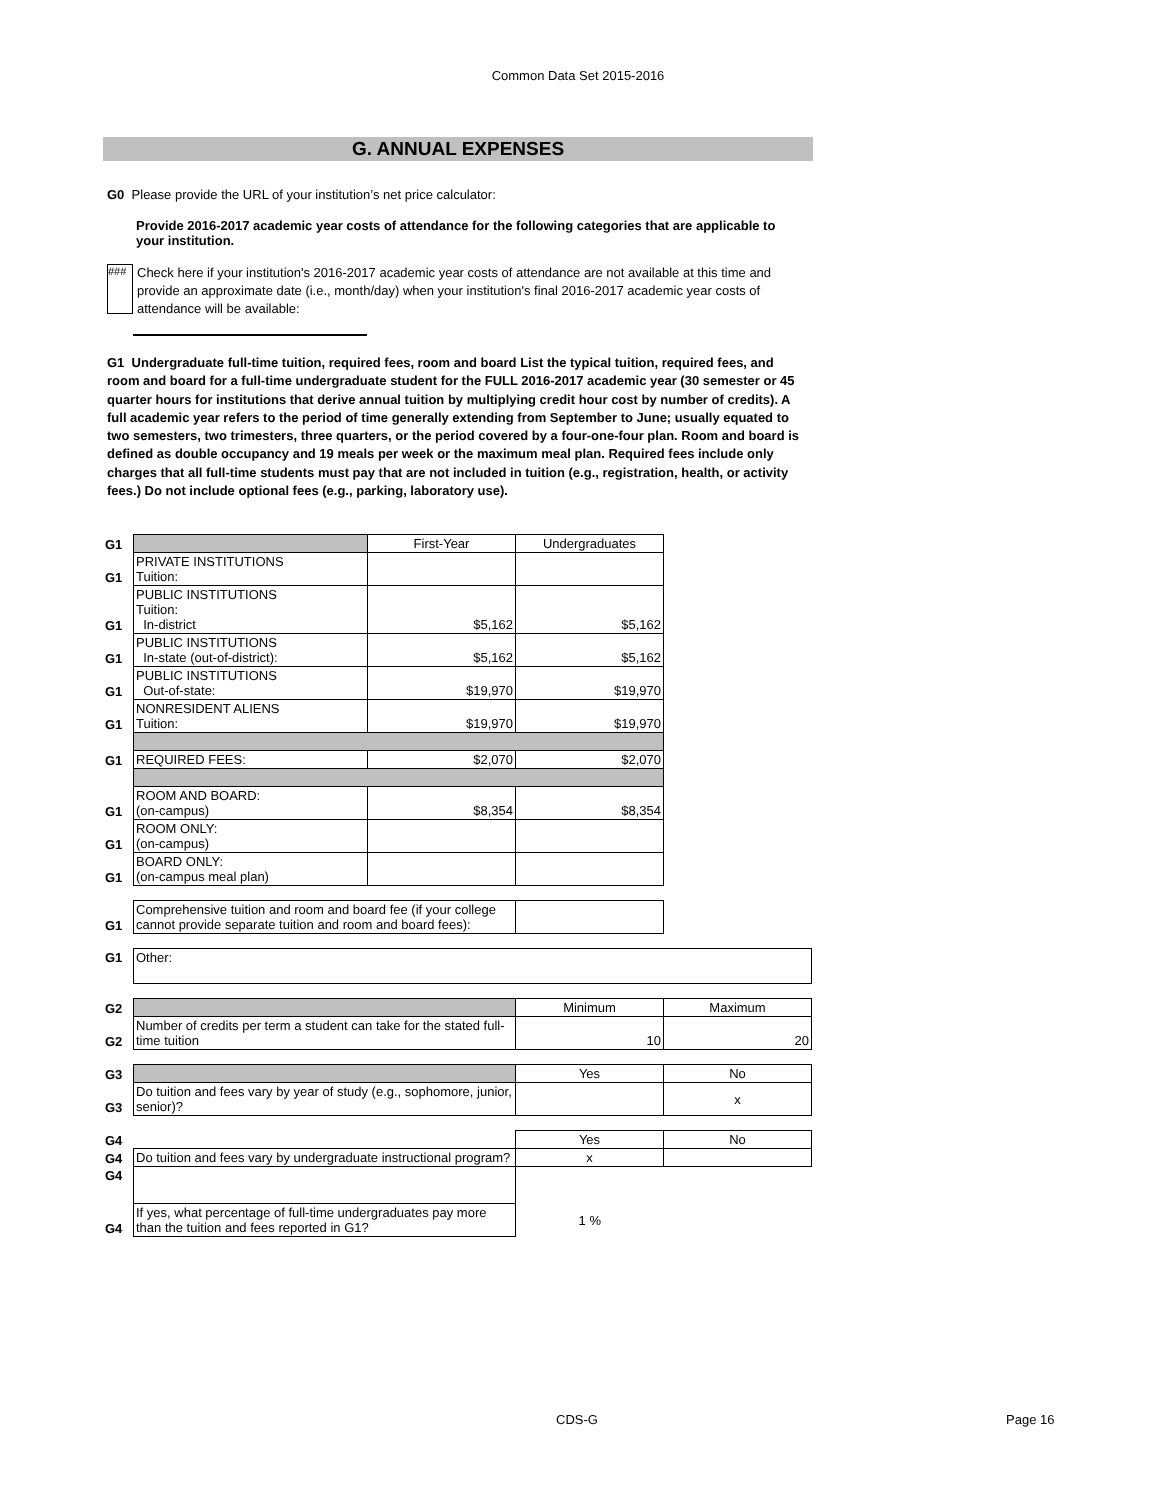Common Data Set 2015-2016
G. ANNUAL EXPENSES
G0 Please provide the URL of your institution’s net price calculator:
Provide 2016-2017 academic year costs of attendance for the following categories that are applicable to your institution.
###
Check here if your institution's 2016-2017 academic year costs of attendance are not available at this time and provide an approximate date (i.e., month/day) when your institution's final 2016-2017 academic year costs of attendance will be available:
G1 Undergraduate full-time tuition, required fees, room and board List the typical tuition, required fees, and room and board for a full-time undergraduate student for the FULL 2016-2017 academic year (30 semester or 45 quarter hours for institutions that derive annual tuition by multiplying credit hour cost by number of credits). A full academic year refers to the period of time generally extending from September to June; usually equated to two semesters, two trimesters, three quarters, or the period covered by a four-one-four plan. Room and board is defined as double occupancy and 19 meals per week or the maximum meal plan. Required fees include only charges that all full-time students must pay that are not included in tuition (e.g., registration, health, or activity fees.) Do not include optional fees (e.g., parking, laboratory use).
| G1 | | First-Year | Undergraduates | |
| G1 | PRIVATE INSTITUTIONS Tuition: | | | |
| G1 | PUBLIC INSTITUTIONS Tuition: In-district | $5,162 | $5,162 | |
| G1 | PUBLIC INSTITUTIONS In-state (out-of-district): | $5,162 | $5,162 | |
| G1 | PUBLIC INSTITUTIONS Out-of-state: | $19,970 | $19,970 | |
| G1 | NONRESIDENT ALIENS Tuition: | $19,970 | $19,970 | |
| G1 | REQUIRED FEES: | $2,070 | $2,070 | |
| G1 | ROOM AND BOARD: (on-campus) | $8,354 | $8,354 | |
| G1 | ROOM ONLY: (on-campus) | | | |
| G1 | BOARD ONLY: (on-campus meal plan) | | | |
| G1 | Comprehensive tuition and room and board fee (if your college cannot provide separate tuition and room and board fees): | | | |
| G1 | Other: | | | |
| G2 | | | Minimum | Maximum |
| G2 | Number of credits per term a student can take for the stated full-time tuition | | 10 | 20 |
| G3 | | | Yes | No |
| G3 | Do tuition and fees vary by year of study (e.g., sophomore, junior, senior)? | | | x |
| G4 | | | Yes | No |
| G4 | Do tuition and fees vary by undergraduate instructional program? | | x | |
| G4 | | | | |
| G4 | If yes, what percentage of full-time undergraduates pay more than the tuition and fees reported in G1? | | 1 % | |
CDS-G Page 16